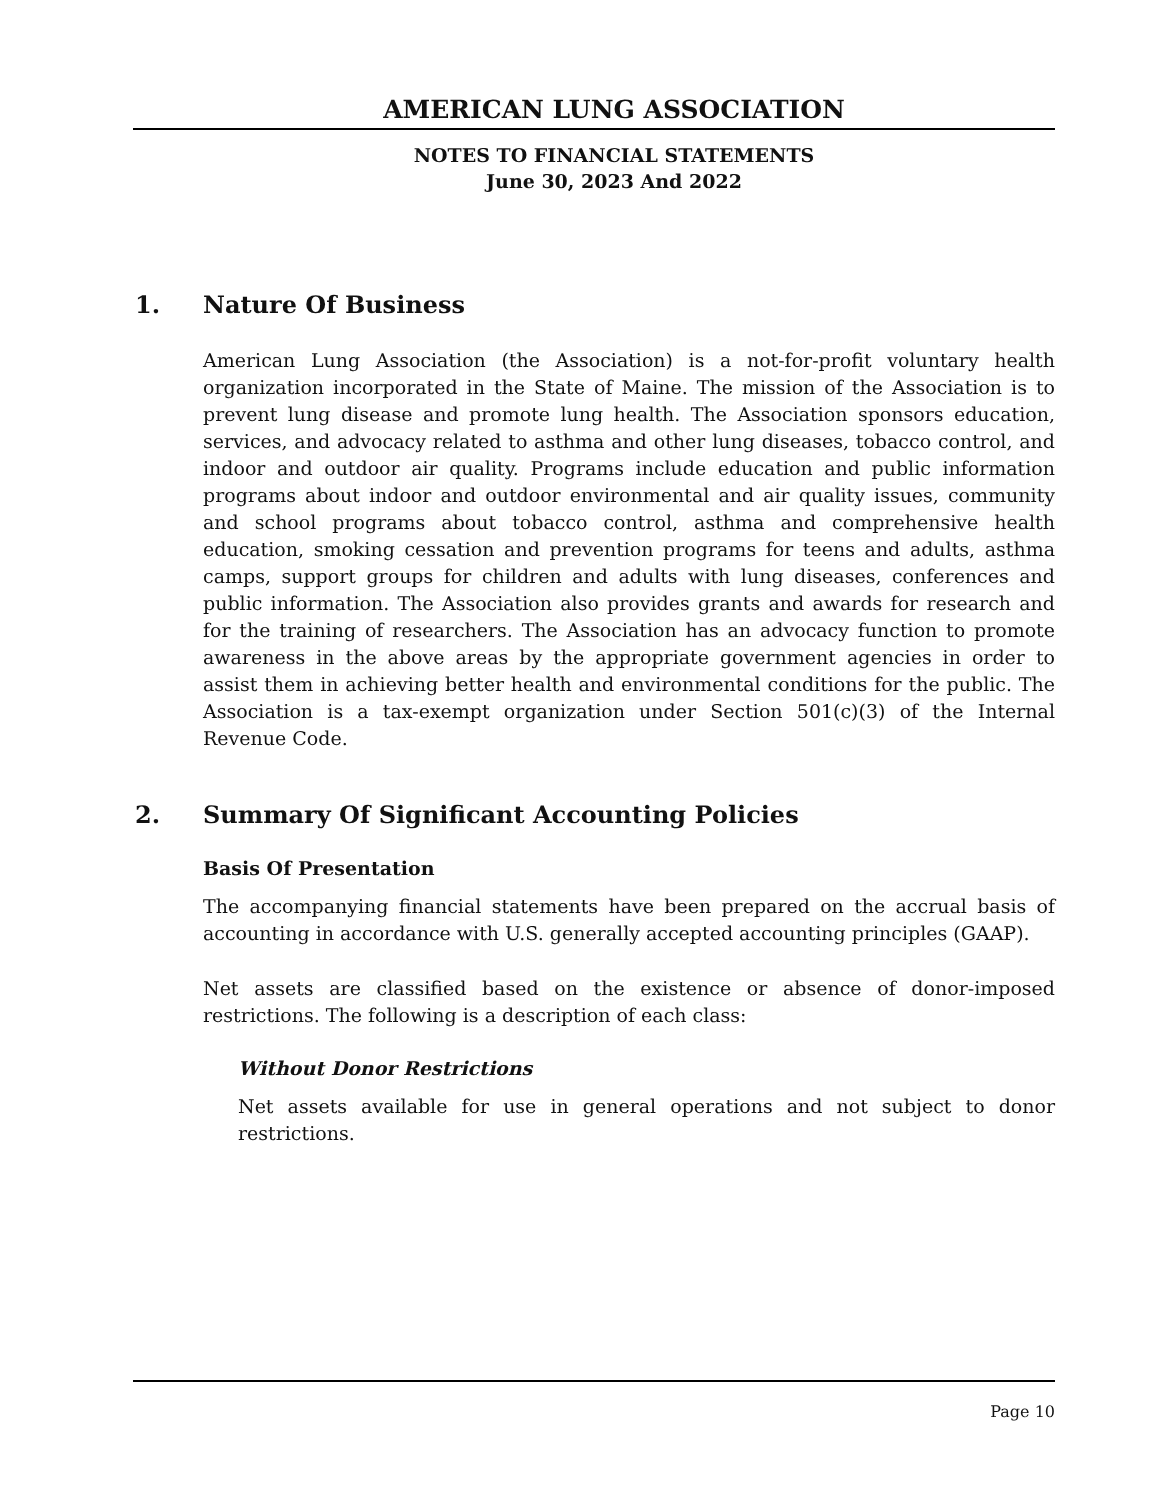AMERICAN LUNG ASSOCIATION
NOTES TO FINANCIAL STATEMENTS
June 30, 2023 And 2022
1. Nature Of Business
American Lung Association (the Association) is a not-for-profit voluntary health organization incorporated in the State of Maine. The mission of the Association is to prevent lung disease and promote lung health. The Association sponsors education, services, and advocacy related to asthma and other lung diseases, tobacco control, and indoor and outdoor air quality. Programs include education and public information programs about indoor and outdoor environmental and air quality issues, community and school programs about tobacco control, asthma and comprehensive health education, smoking cessation and prevention programs for teens and adults, asthma camps, support groups for children and adults with lung diseases, conferences and public information. The Association also provides grants and awards for research and for the training of researchers. The Association has an advocacy function to promote awareness in the above areas by the appropriate government agencies in order to assist them in achieving better health and environmental conditions for the public. The Association is a tax-exempt organization under Section 501(c)(3) of the Internal Revenue Code.
2. Summary Of Significant Accounting Policies
Basis Of Presentation
The accompanying financial statements have been prepared on the accrual basis of accounting in accordance with U.S. generally accepted accounting principles (GAAP).
Net assets are classified based on the existence or absence of donor-imposed restrictions. The following is a description of each class:
Without Donor Restrictions
Net assets available for use in general operations and not subject to donor restrictions.
Page 10